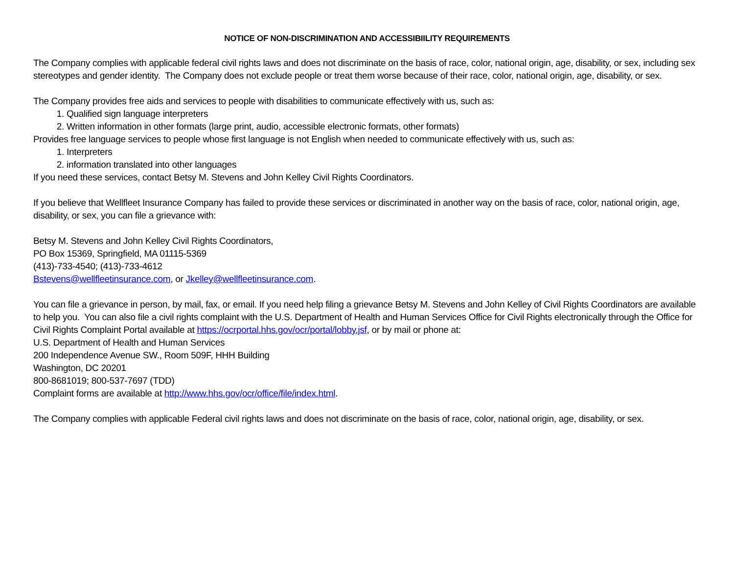NOTICE OF NON-DISCRIMINATION AND ACCESSIBIILITY REQUIREMENTS
The Company complies with applicable federal civil rights laws and does not discriminate on the basis of race, color, national origin, age, disability, or sex, including sex stereotypes and gender identity. The Company does not exclude people or treat them worse because of their race, color, national origin, age, disability, or sex.
The Company provides free aids and services to people with disabilities to communicate effectively with us, such as:
1. Qualified sign language interpreters
2. Written information in other formats (large print, audio, accessible electronic formats, other formats)
Provides free language services to people whose first language is not English when needed to communicate effectively with us, such as:
1. Interpreters
2. information translated into other languages
If you need these services, contact Betsy M. Stevens and John Kelley Civil Rights Coordinators.
If you believe that Wellfleet Insurance Company has failed to provide these services or discriminated in another way on the basis of race, color, national origin, age, disability, or sex, you can file a grievance with:
Betsy M. Stevens and John Kelley Civil Rights Coordinators,
PO Box 15369, Springfield, MA 01115-5369
(413)-733-4540; (413)-733-4612
Bstevens@wellfleetinsurance.com, or Jkelley@wellfleetinsurance.com.
You can file a grievance in person, by mail, fax, or email. If you need help filing a grievance Betsy M. Stevens and John Kelley of Civil Rights Coordinators are available to help you. You can also file a civil rights complaint with the U.S. Department of Health and Human Services Office for Civil Rights electronically through the Office for Civil Rights Complaint Portal available at https://ocrportal.hhs.gov/ocr/portal/lobby.jsf, or by mail or phone at:
U.S. Department of Health and Human Services
200 Independence Avenue SW., Room 509F, HHH Building
Washington, DC 20201
800-8681019; 800-537-7697 (TDD)
Complaint forms are available at http://www.hhs.gov/ocr/office/file/index.html.
The Company complies with applicable Federal civil rights laws and does not discriminate on the basis of race, color, national origin, age, disability, or sex.